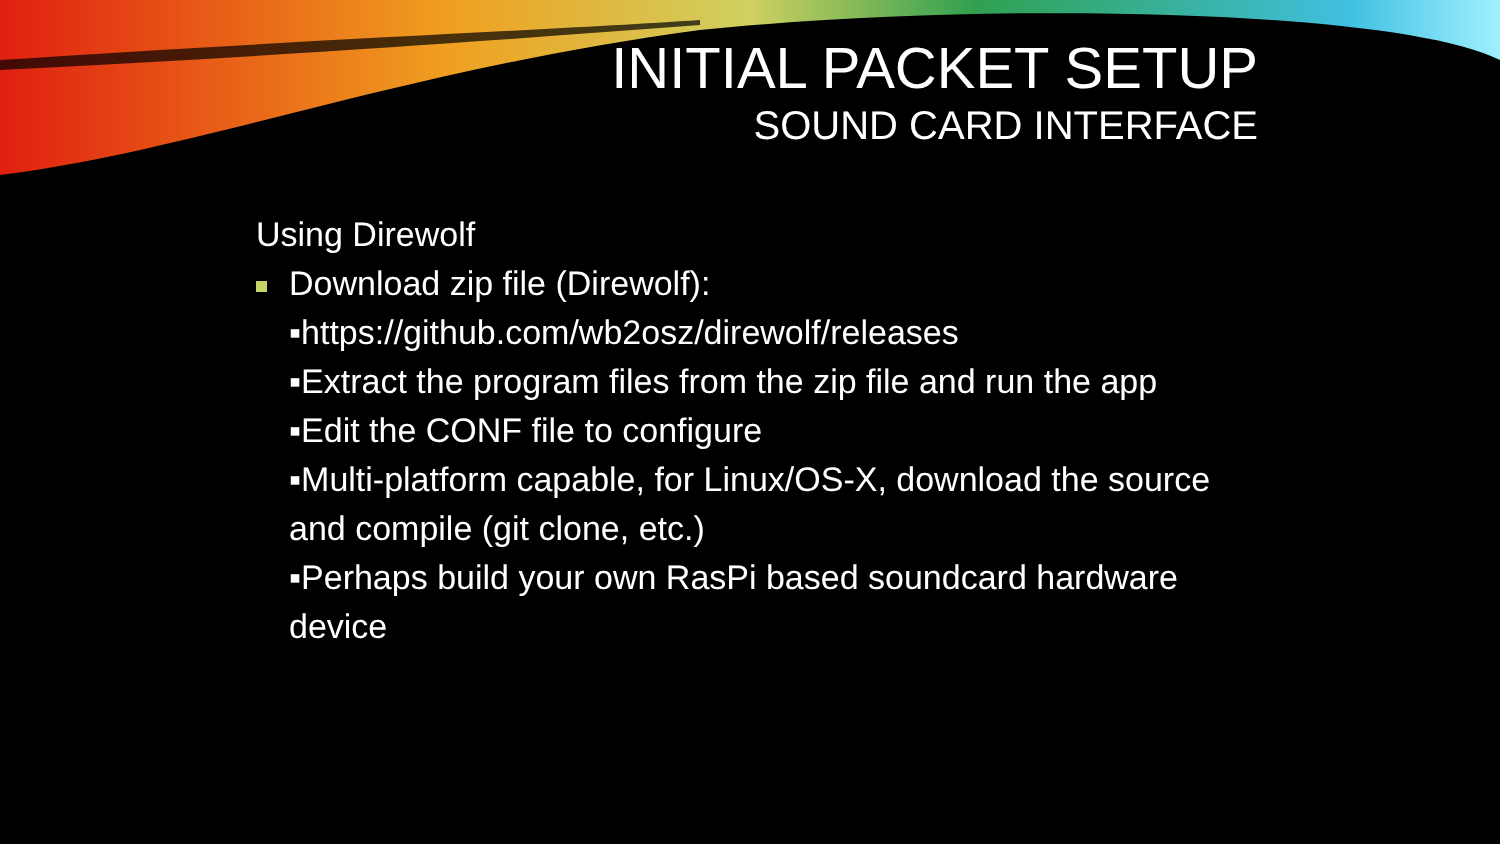INITIAL PACKET SETUP
SOUND CARD INTERFACE
Using Direwolf
Download zip file (Direwolf):
▪https://github.com/wb2osz/direwolf/releases
▪Extract the program files from the zip file and run the app
▪Edit the CONF file to configure
▪Multi-platform capable, for Linux/OS-X, download the source and compile (git clone, etc.)
▪Perhaps build your own RasPi based soundcard hardware device